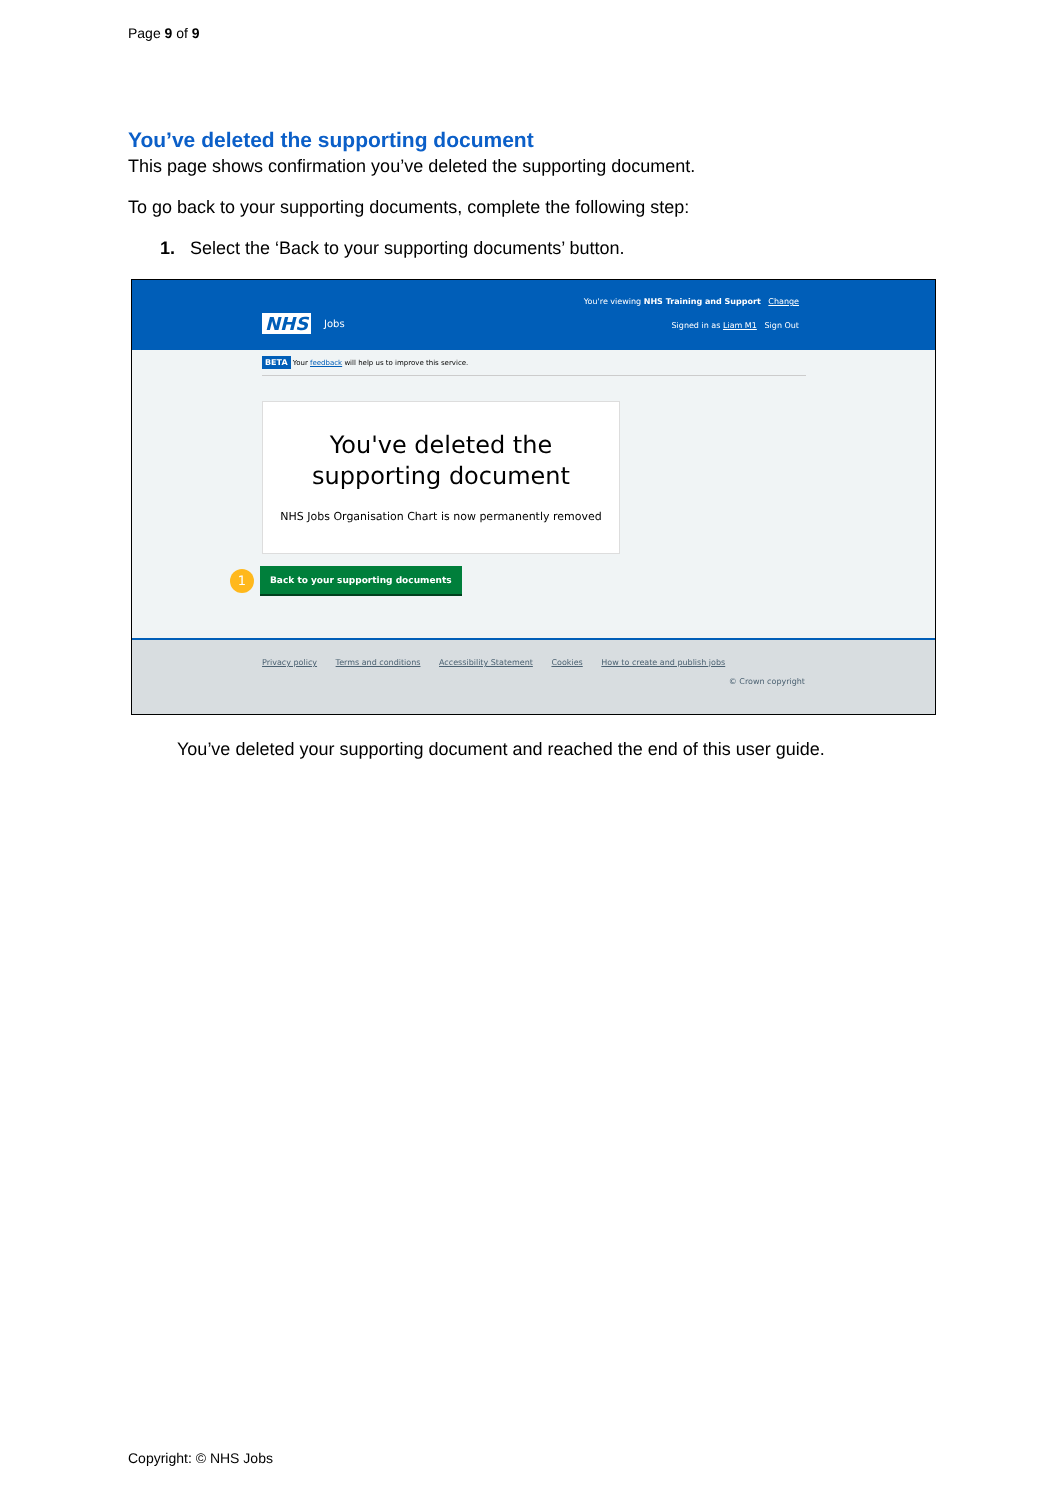Page 9 of 9
You’ve deleted the supporting document
This page shows confirmation you’ve deleted the supporting document.
To go back to your supporting documents, complete the following step:
1. Select the ‘Back to your supporting documents’ button.
NHS Jobs
You're viewing NHS Training and Support Change
Signed in as Liam M1 Sign Out
BETA Your feedback will help us to improve this service.
You've deleted the
supporting document
NHS Jobs Organisation Chart is now permanently removed
1 Back to your supporting documents
Privacy policy Terms and conditions Accessibility Statement Cookies How to create and publish jobs
© Crown copyright
You’ve deleted your supporting document and reached the end of this user guide.
Copyright: © NHS Jobs